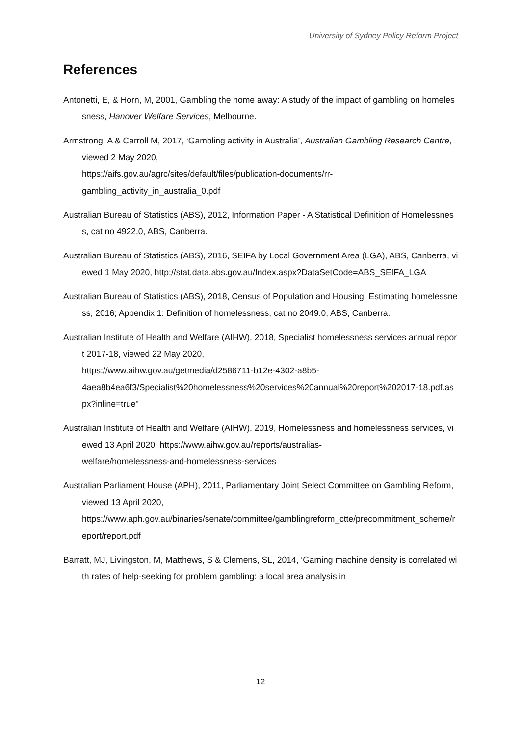University of Sydney Policy Reform Project
References
Antonetti, E, & Horn, M, 2001, Gambling the home away: A study of the impact of gambling on homelessness, Hanover Welfare Services, Melbourne.
Armstrong, A & Carroll M, 2017, ‘Gambling activity in Australia’, Australian Gambling Research Centre, viewed 2 May 2020,
https://aifs.gov.au/agrc/sites/default/files/publication-documents/rr-
gambling_activity_in_australia_0.pdf
Australian Bureau of Statistics (ABS), 2012, Information Paper - A Statistical Definition of Homelessness, cat no 4922.0, ABS, Canberra.
Australian Bureau of Statistics (ABS), 2016, SEIFA by Local Government Area (LGA), ABS, Canberra, viewed 1 May 2020, http://stat.data.abs.gov.au/Index.aspx?DataSetCode=ABS_SEIFA_LGA
Australian Bureau of Statistics (ABS), 2018, Census of Population and Housing: Estimating homelessness, 2016; Appendix 1: Definition of homelessness, cat no 2049.0, ABS, Canberra.
Australian Institute of Health and Welfare (AIHW), 2018, Specialist homelessness services annual report 2017-18, viewed 22 May 2020,
https://www.aihw.gov.au/getmedia/d2586711-b12e-4302-a8b5-
4aea8b4ea6f3/Specialist%20homelessness%20services%20annual%20report%202017-18.pdf.aspx?inline=true"
Australian Institute of Health and Welfare (AIHW), 2019, Homelessness and homelessness services, viewed 13 April 2020, https://www.aihw.gov.au/reports/australias-
welfare/homelessness-and-homelessness-services
Australian Parliament House (APH), 2011, Parliamentary Joint Select Committee on Gambling Reform, viewed 13 April 2020,
https://www.aph.gov.au/binaries/senate/committee/gamblingreform_ctte/precommitment_scheme/report/report.pdf
Barratt, MJ, Livingston, M, Matthews, S & Clemens, SL, 2014, ‘Gaming machine density is correlated with rates of help-seeking for problem gambling: a local area analysis in
12